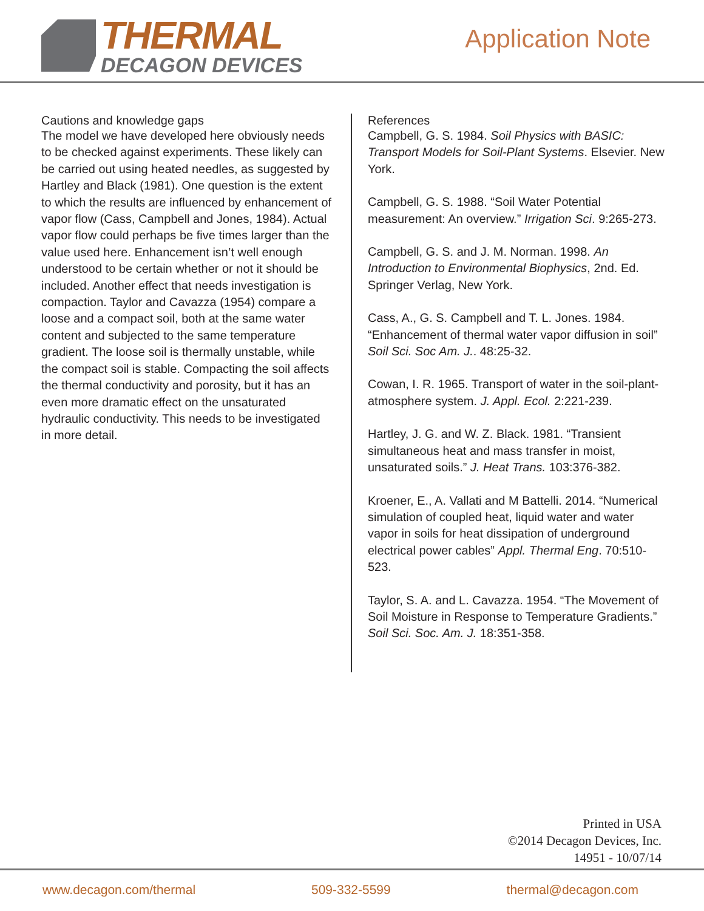THERMAL
DECAGON DEVICES
Application Note
Cautions and knowledge gaps
The model we have developed here obviously needs to be checked against experiments. These likely can be carried out using heated needles, as suggested by Hartley and Black (1981). One question is the extent to which the results are influenced by enhancement of vapor flow (Cass, Campbell and Jones, 1984). Actual vapor flow could perhaps be five times larger than the value used here. Enhancement isn’t well enough understood to be certain whether or not it should be included. Another effect that needs investigation is compaction. Taylor and Cavazza (1954) compare a loose and a compact soil, both at the same water content and subjected to the same temperature gradient. The loose soil is thermally unstable, while the compact soil is stable. Compacting the soil affects the thermal conductivity and porosity, but it has an even more dramatic effect on the unsaturated hydraulic conductivity. This needs to be investigated in more detail.
References
Campbell, G. S. 1984. Soil Physics with BASIC: Transport Models for Soil-Plant Systems. Elsevier. New York.
Campbell, G. S. 1988. “Soil Water Potential measurement: An overview.” Irrigation Sci. 9:265-273.
Campbell, G. S. and J. M. Norman. 1998. An Introduction to Environmental Biophysics, 2nd. Ed. Springer Verlag, New York.
Cass, A., G. S. Campbell and T. L. Jones. 1984. “Enhancement of thermal water vapor diffusion in soil” Soil Sci. Soc Am. J.. 48:25-32.
Cowan, I. R. 1965. Transport of water in the soil-plant-atmosphere system. J. Appl. Ecol. 2:221-239.
Hartley, J. G. and W. Z. Black. 1981. “Transient simultaneous heat and mass transfer in moist, unsaturated soils.” J. Heat Trans. 103:376-382.
Kroener, E., A. Vallati and M Battelli. 2014. “Numerical simulation of coupled heat, liquid water and water vapor in soils for heat dissipation of underground electrical power cables” Appl. Thermal Eng. 70:510-523.
Taylor, S. A. and L. Cavazza. 1954. “The Movement of Soil Moisture in Response to Temperature Gradients.” Soil Sci. Soc. Am. J. 18:351-358.
Printed in USA
©2014 Decagon Devices, Inc.
14951 - 10/07/14
www.decagon.com/thermal 509-332-5599 thermal@decagon.com